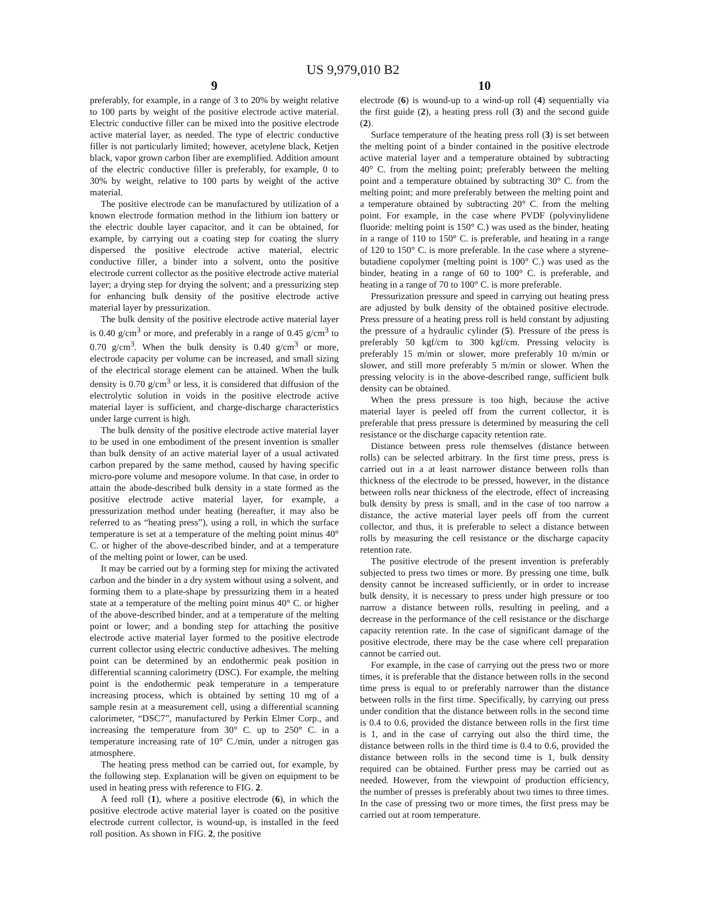US 9,979,010 B2
9
preferably, for example, in a range of 3 to 20% by weight relative to 100 parts by weight of the positive electrode active material. Electric conductive filler can be mixed into the positive electrode active material layer, as needed. The type of electric conductive filler is not particularly limited; however, acetylene black, Ketjen black, vapor grown carbon fiber are exemplified. Addition amount of the electric conductive filler is preferably, for example, 0 to 30% by weight, relative to 100 parts by weight of the active material.
The positive electrode can be manufactured by utilization of a known electrode formation method in the lithium ion battery or the electric double layer capacitor, and it can be obtained, for example, by carrying out a coating step for coating the slurry dispersed the positive electrode active material, electric conductive filler, a binder into a solvent, onto the positive electrode current collector as the positive electrode active material layer; a drying step for drying the solvent; and a pressurizing step for enhancing bulk density of the positive electrode active material layer by pressurization.
The bulk density of the positive electrode active material layer is 0.40 g/cm<sup>3</sup> or more, and preferably in a range of 0.45 g/cm<sup>3</sup> to 0.70 g/cm<sup>3</sup>. When the bulk density is 0.40 g/cm<sup>3</sup> or more, electrode capacity per volume can be increased, and small sizing of the electrical storage element can be attained. When the bulk density is 0.70 g/cm<sup>3</sup> or less, it is considered that diffusion of the electrolytic solution in voids in the positive electrode active material layer is sufficient, and charge-discharge characteristics under large current is high.
The bulk density of the positive electrode active material layer to be used in one embodiment of the present invention is smaller than bulk density of an active material layer of a usual activated carbon prepared by the same method, caused by having specific micro-pore volume and mesopore volume. In that case, in order to attain the abode-described bulk density in a state formed as the positive electrode active material layer, for example, a pressurization method under heating (hereafter, it may also be referred to as “heating press”), using a roll, in which the surface temperature is set at a temperature of the melting point minus 40° C. or higher of the above-described binder, and at a temperature of the melting point or lower, can be used.
It may be carried out by a forming step for mixing the activated carbon and the binder in a dry system without using a solvent, and forming them to a plate-shape by pressurizing them in a heated state at a temperature of the melting point minus 40° C. or higher of the above-described binder, and at a temperature of the melting point or lower; and a bonding step for attaching the positive electrode active material layer formed to the positive electrode current collector using electric conductive adhesives. The melting point can be determined by an endothermic peak position in differential scanning calorimetry (DSC). For example, the melting point is the endothermic peak temperature in a temperature increasing process, which is obtained by setting 10 mg of a sample resin at a measurement cell, using a differential scanning calorimeter, “DSC7”, manufactured by Perkin Elmer Corp., and increasing the temperature from 30° C. up to 250° C. in a temperature increasing rate of 10° C./min, under a nitrogen gas atmosphere.
The heating press method can be carried out, for example, by the following step. Explanation will be given on equipment to be used in heating press with reference to FIG. 2.
A feed roll (1), where a positive electrode (6), in which the positive electrode active material layer is coated on the positive electrode current collector, is wound-up, is installed in the feed roll position. As shown in FIG. 2, the positive
10
electrode (6) is wound-up to a wind-up roll (4) sequentially via the first guide (2), a heating press roll (3) and the second guide (2).
Surface temperature of the heating press roll (3) is set between the melting point of a binder contained in the positive electrode active material layer and a temperature obtained by subtracting 40° C. from the melting point; preferably between the melting point and a temperature obtained by subtracting 30° C. from the melting point; and more preferably between the melting point and a temperature obtained by subtracting 20° C. from the melting point. For example, in the case where PVDF (polyvinylidene fluoride: melting point is 150° C.) was used as the binder, heating in a range of 110 to 150° C. is preferable, and heating in a range of 120 to 150° C. is more preferable. In the case where a styrene-butadiene copolymer (melting point is 100° C.) was used as the binder, heating in a range of 60 to 100° C. is preferable, and heating in a range of 70 to 100° C. is more preferable.
Pressurization pressure and speed in carrying out heating press are adjusted by bulk density of the obtained positive electrode. Press pressure of a heating press roll is held constant by adjusting the pressure of a hydraulic cylinder (5). Pressure of the press is preferably 50 kgf/cm to 300 kgf/cm. Pressing velocity is preferably 15 m/min or slower, more preferably 10 m/min or slower, and still more preferably 5 m/min or slower. When the pressing velocity is in the above-described range, sufficient bulk density can be obtained.
When the press pressure is too high, because the active material layer is peeled off from the current collector, it is preferable that press pressure is determined by measuring the cell resistance or the discharge capacity retention rate.
Distance between press role themselves (distance between rolls) can be selected arbitrary. In the first time press, press is carried out in a at least narrower distance between rolls than thickness of the electrode to be pressed, however, in the distance between rolls near thickness of the electrode, effect of increasing bulk density by press is small, and in the case of too narrow a distance, the active material layer peels off from the current collector, and thus, it is preferable to select a distance between rolls by measuring the cell resistance or the discharge capacity retention rate.
The positive electrode of the present invention is preferably subjected to press two times or more. By pressing one time, bulk density cannot be increased sufficiently, or in order to increase bulk density, it is necessary to press under high pressure or too narrow a distance between rolls, resulting in peeling, and a decrease in the performance of the cell resistance or the discharge capacity retention rate. In the case of significant damage of the positive electrode, there may be the case where cell preparation cannot be carried out.
For example, in the case of carrying out the press two or more times, it is preferable that the distance between rolls in the second time press is equal to or preferably narrower than the distance between rolls in the first time. Specifically, by carrying out press under condition that the distance between rolls in the second time is 0.4 to 0.6, provided the distance between rolls in the first time is 1, and in the case of carrying out also the third time, the distance between rolls in the third time is 0.4 to 0.6, provided the distance between rolls in the second time is 1, bulk density required can be obtained. Further press may be carried out as needed. However, from the viewpoint of production efficiency, the number of presses is preferably about two times to three times. In the case of pressing two or more times, the first press may be carried out at room temperature.